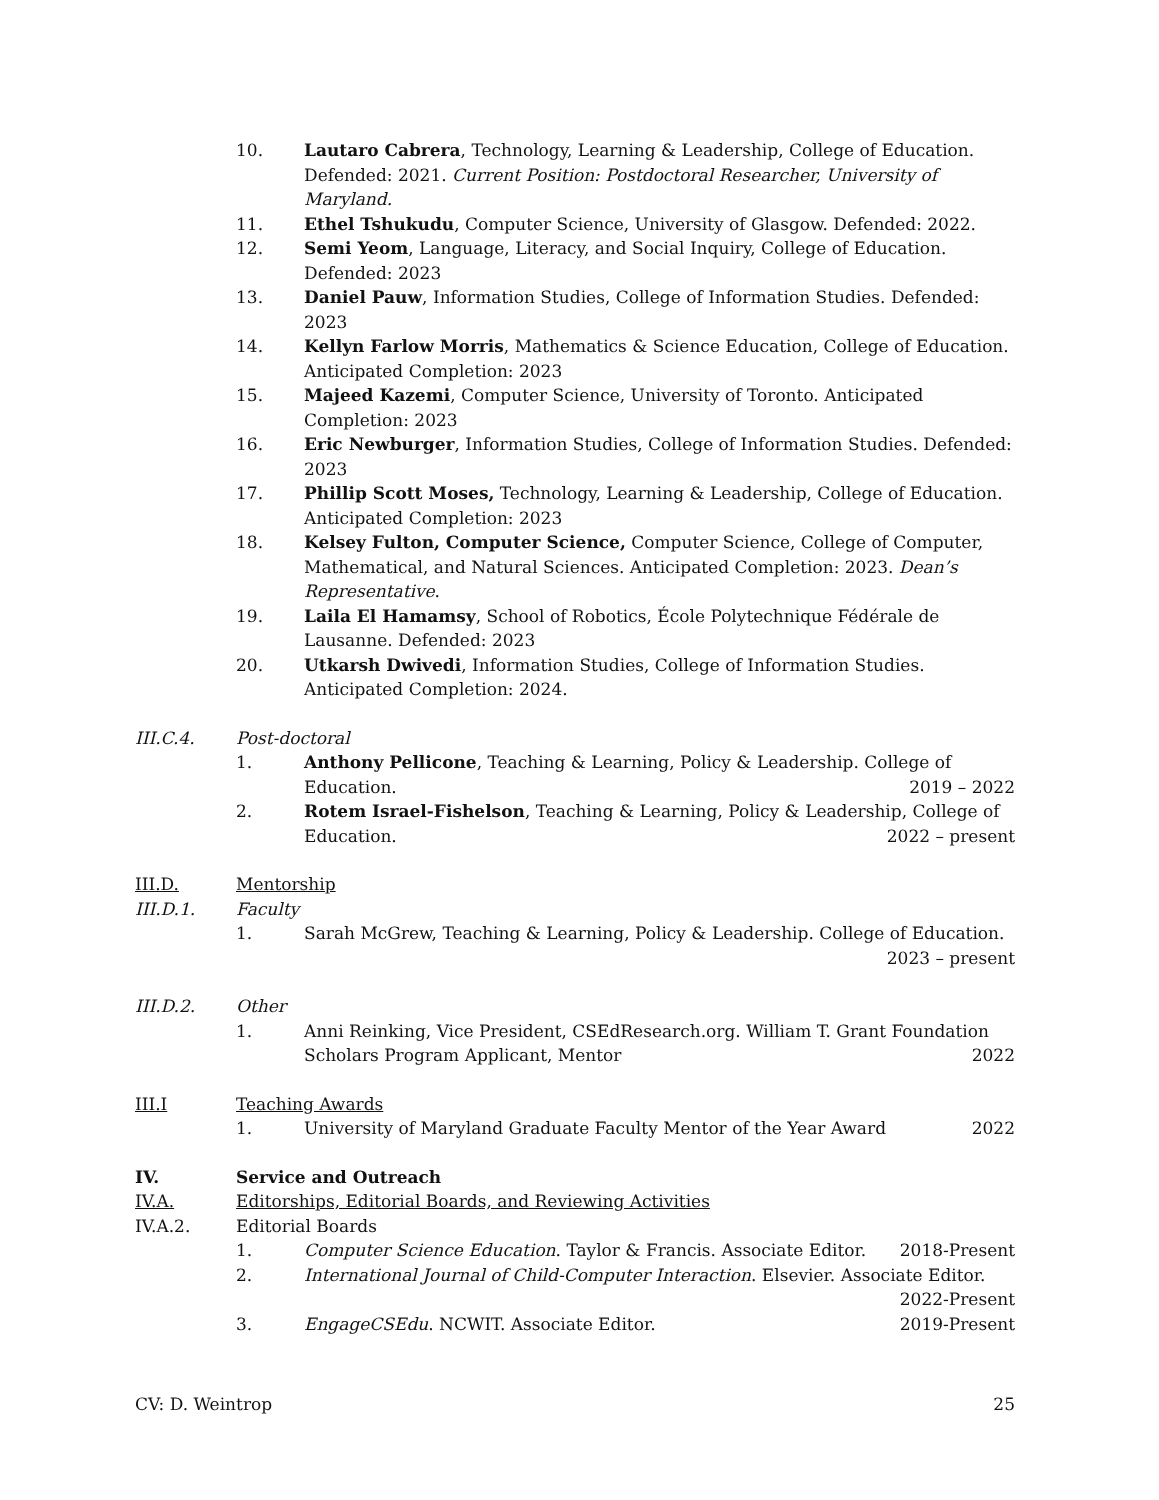10. Lautaro Cabrera, Technology, Learning & Leadership, College of Education. Defended: 2021. Current Position: Postdoctoral Researcher, University of Maryland.
11. Ethel Tshukudu, Computer Science, University of Glasgow. Defended: 2022.
12. Semi Yeom, Language, Literacy, and Social Inquiry, College of Education. Defended: 2023
13. Daniel Pauw, Information Studies, College of Information Studies. Defended: 2023
14. Kellyn Farlow Morris, Mathematics & Science Education, College of Education. Anticipated Completion: 2023
15. Majeed Kazemi, Computer Science, University of Toronto. Anticipated Completion: 2023
16. Eric Newburger, Information Studies, College of Information Studies. Defended: 2023
17. Phillip Scott Moses, Technology, Learning & Leadership, College of Education. Anticipated Completion: 2023
18. Kelsey Fulton, Computer Science, Computer Science, College of Computer, Mathematical, and Natural Sciences. Anticipated Completion: 2023. Dean’s Representative.
19. Laila El Hamamsy, School of Robotics, École Polytechnique Fédérale de Lausanne. Defended: 2023
20. Utkarsh Dwivedi, Information Studies, College of Information Studies. Anticipated Completion: 2024.
III.C.4. Post-doctoral
1. Anthony Pellicone, Teaching & Learning, Policy & Leadership. College of Education. 2019 – 2022
2. Rotem Israel-Fishelson, Teaching & Learning, Policy & Leadership, College of Education. 2022 – present
III.D. Mentorship
III.D.1. Faculty
1. Sarah McGrew, Teaching & Learning, Policy & Leadership. College of Education.
2023 – present
III.D.2. Other
1. Anni Reinking, Vice President, CSEdResearch.org. William T. Grant Foundation Scholars Program Applicant, Mentor 2022
III.I Teaching Awards
1. University of Maryland Graduate Faculty Mentor of the Year Award 2022
IV. Service and Outreach
IV.A. Editorships, Editorial Boards, and Reviewing Activities
IV.A.2. Editorial Boards
1. Computer Science Education. Taylor & Francis. Associate Editor. 2018-Present
2. International Journal of Child-Computer Interaction. Elsevier. Associate Editor.
2022-Present
3. EngageCSEdu. NCWIT. Associate Editor. 2019-Present
CV: D. Weintrop 25